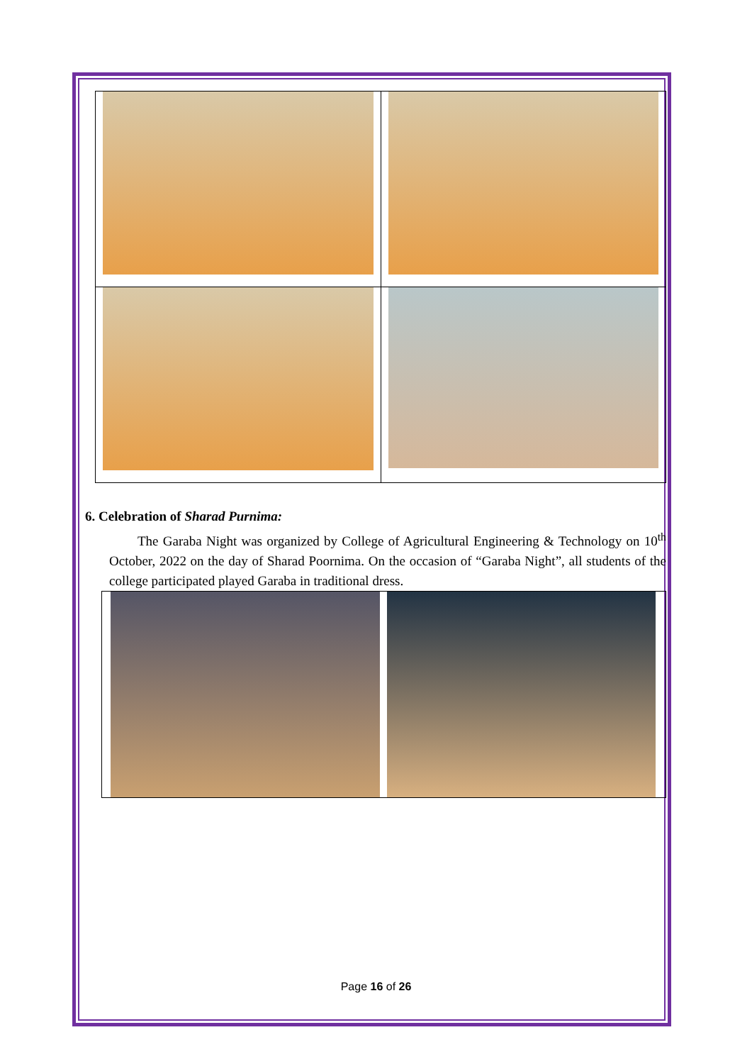6. Celebration of Sharad Purnima:
The Garaba Night was organized by College of Agricultural Engineering & Technology on 10<sup>th</sup> October, 2022 on the day of Sharad Poornima. On the occasion of “Garaba Night”, all students of the college participated played Garaba in traditional dress.
Page 16 of 26